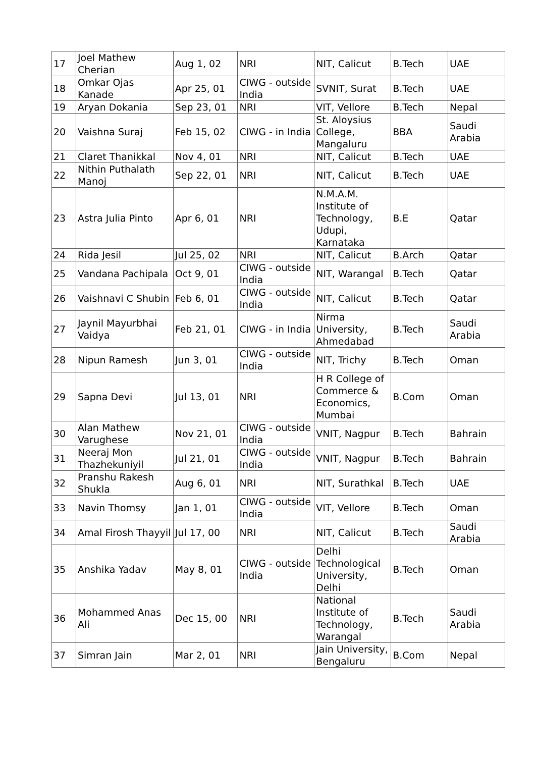| 17 | Joel Mathew Cherian | Aug 1, 02 | NRI | NIT, Calicut | B.Tech | UAE |
| 18 | Omkar Ojas Kanade | Apr 25, 01 | CIWG - outside India | SVNIT, Surat | B.Tech | UAE |
| 19 | Aryan Dokania | Sep 23, 01 | NRI | VIT, Vellore | B.Tech | Nepal |
| 20 | Vaishna Suraj | Feb 15, 02 | CIWG - in India | St. Aloysius College, Mangaluru | BBA | Saudi Arabia |
| 21 | Claret Thanikkal | Nov 4, 01 | NRI | NIT, Calicut | B.Tech | UAE |
| 22 | Nithin Puthalath Manoj | Sep 22, 01 | NRI | NIT, Calicut | B.Tech | UAE |
| 23 | Astra Julia Pinto | Apr 6, 01 | NRI | N.M.A.M. Institute of Technology, Udupi, Karnataka | B.E | Qatar |
| 24 | Rida Jesil | Jul 25, 02 | NRI | NIT, Calicut | B.Arch | Qatar |
| 25 | Vandana Pachipala | Oct 9, 01 | CIWG - outside India | NIT, Warangal | B.Tech | Qatar |
| 26 | Vaishnavi C Shubin | Feb 6, 01 | CIWG - outside India | NIT, Calicut | B.Tech | Qatar |
| 27 | Jaynil Mayurbhai Vaidya | Feb 21, 01 | CIWG - in India | Nirma University, Ahmedabad | B.Tech | Saudi Arabia |
| 28 | Nipun Ramesh | Jun 3, 01 | CIWG - outside India | NIT, Trichy | B.Tech | Oman |
| 29 | Sapna Devi | Jul 13, 01 | NRI | H R College of Commerce & Economics, Mumbai | B.Com | Oman |
| 30 | Alan Mathew Varughese | Nov 21, 01 | CIWG - outside India | VNIT, Nagpur | B.Tech | Bahrain |
| 31 | Neeraj Mon Thazhekuniyil | Jul 21, 01 | CIWG - outside India | VNIT, Nagpur | B.Tech | Bahrain |
| 32 | Pranshu Rakesh Shukla | Aug 6, 01 | NRI | NIT, Surathkal | B.Tech | UAE |
| 33 | Navin Thomsy | Jan 1, 01 | CIWG - outside India | VIT, Vellore | B.Tech | Oman |
| 34 | Amal Firosh Thayyil | Jul 17, 00 | NRI | NIT, Calicut | B.Tech | Saudi Arabia |
| 35 | Anshika Yadav | May 8, 01 | CIWG - outside India | Delhi Technological University, Delhi | B.Tech | Oman |
| 36 | Mohammed Anas Ali | Dec 15, 00 | NRI | National Institute of Technology, Warangal | B.Tech | Saudi Arabia |
| 37 | Simran Jain | Mar 2, 01 | NRI | Jain University, Bengaluru | B.Com | Nepal |